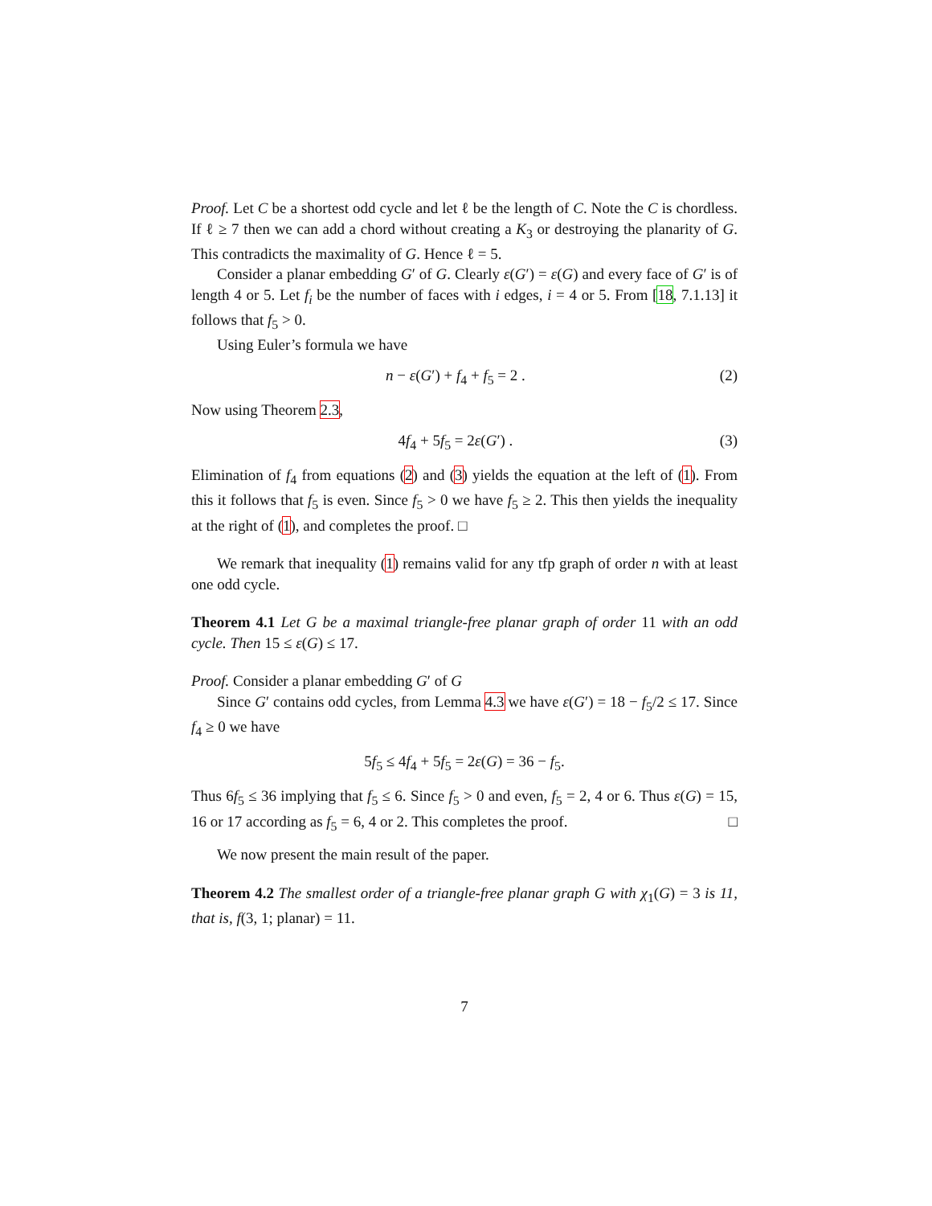Proof. Let C be a shortest odd cycle and let ℓ be the length of C. Note the C is chordless. If ℓ ≥ 7 then we can add a chord without creating a K<sub>3</sub> or destroying the planarity of G. This contradicts the maximality of G. Hence ℓ = 5.
Consider a planar embedding G′ of G. Clearly ε(G′) = ε(G) and every face of G′ is of length 4 or 5. Let f<sub>i</sub> be the number of faces with i edges, i = 4 or 5. From [18, 7.1.13] it follows that f<sub>5</sub> > 0.
Using Euler’s formula we have
n − ε(G′) + f<sub>4</sub> + f<sub>5</sub> = 2 . (2)
Now using Theorem 2.3,
4f<sub>4</sub> + 5f<sub>5</sub> = 2ε(G′) . (3)
Elimination of f<sub>4</sub> from equations (2) and (3) yields the equation at the left of (1). From this it follows that f<sub>5</sub> is even. Since f<sub>5</sub> > 0 we have f<sub>5</sub> ≥ 2. This then yields the inequality at the right of (1), and completes the proof. □
We remark that inequality (1) remains valid for any tfp graph of order n with at least one odd cycle.
Theorem 4.1 Let G be a maximal triangle-free planar graph of order 11 with an odd cycle. Then 15 ≤ ε(G) ≤ 17.
Proof. Consider a planar embedding G′ of G
Since G′ contains odd cycles, from Lemma 4.3 we have ε(G′) = 18 − f<sub>5</sub>/2 ≤ 17. Since f<sub>4</sub> ≥ 0 we have
5f<sub>5</sub> ≤ 4f<sub>4</sub> + 5f<sub>5</sub> = 2ε(G) = 36 − f<sub>5</sub>.
Thus 6f<sub>5</sub> ≤ 36 implying that f<sub>5</sub> ≤ 6. Since f<sub>5</sub> > 0 and even, f<sub>5</sub> = 2, 4 or 6. Thus ε(G) = 15, 16 or 17 according as f<sub>5</sub> = 6, 4 or 2. This completes the proof. □
We now present the main result of the paper.
Theorem 4.2 The smallest order of a triangle-free planar graph G with χ<sub>1</sub>(G) = 3 is 11, that is, f(3, 1; planar) = 11.
7